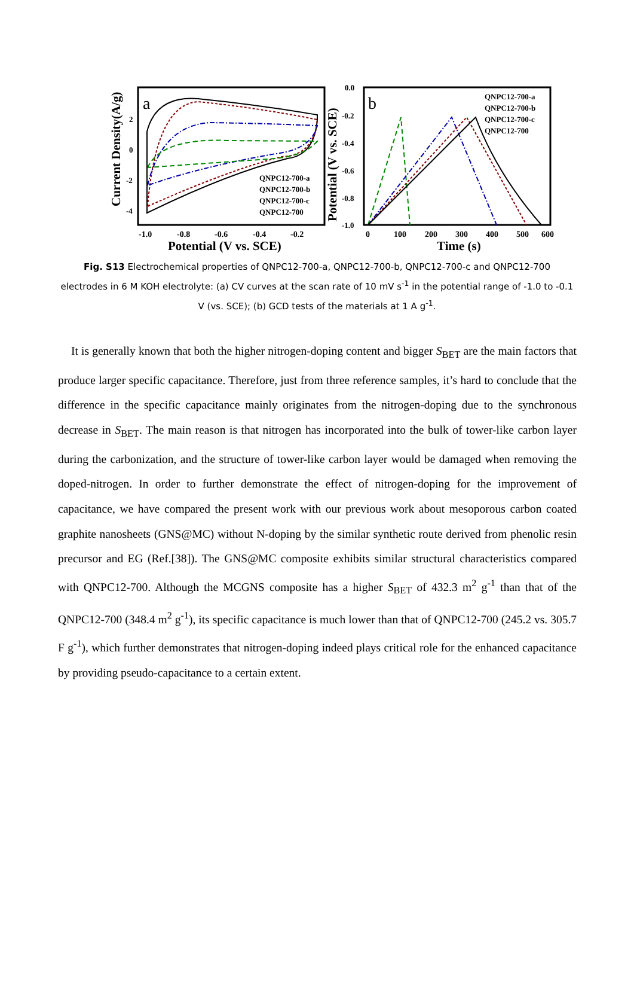a
QNPC12-700-a
QNPC12-700-b
QNPC12-700-c
QNPC12-700
2
0
-2
-4
-1.0
-0.8
-0.6
-0.4
-0.2
Potential (V vs. SCE)
Current Density(A/g)
b
QNPC12-700-a
QNPC12-700-b
QNPC12-700-c
QNPC12-700
0.0
-0.2
-0.4
-0.6
-0.8
-1.0
0
100
200
300
400
500
600
Time (s)
Potential (V vs. SCE)
Fig. S13 Electrochemical properties of QNPC12-700-a, QNPC12-700-b, QNPC12-700-c and QNPC12-700 electrodes in 6 M KOH electrolyte: (a) CV curves at the scan rate of 10 mV s<sup>-1</sup> in the potential range of -1.0 to -0.1 V (vs. SCE); (b) GCD tests of the materials at 1 A g<sup>-1</sup>.
It is generally known that both the higher nitrogen-doping content and bigger S<sub>BET</sub> are the main factors that produce larger specific capacitance. Therefore, just from three reference samples, it’s hard to conclude that the difference in the specific capacitance mainly originates from the nitrogen-doping due to the synchronous decrease in S<sub>BET</sub>. The main reason is that nitrogen has incorporated into the bulk of tower-like carbon layer during the carbonization, and the structure of tower-like carbon layer would be damaged when removing the doped-nitrogen. In order to further demonstrate the effect of nitrogen-doping for the improvement of capacitance, we have compared the present work with our previous work about mesoporous carbon coated graphite nanosheets (GNS@MC) without N-doping by the similar synthetic route derived from phenolic resin precursor and EG (Ref.[38]). The GNS@MC composite exhibits similar structural characteristics compared with QNPC12-700. Although the MCGNS composite has a higher S<sub>BET</sub> of 432.3 m<sup>2</sup> g<sup>-1</sup> than that of the QNPC12-700 (348.4 m<sup>2</sup> g<sup>-1</sup>), its specific capacitance is much lower than that of QNPC12-700 (245.2 vs. 305.7 F g<sup>-1</sup>), which further demonstrates that nitrogen-doping indeed plays critical role for the enhanced capacitance by providing pseudo-capacitance to a certain extent.